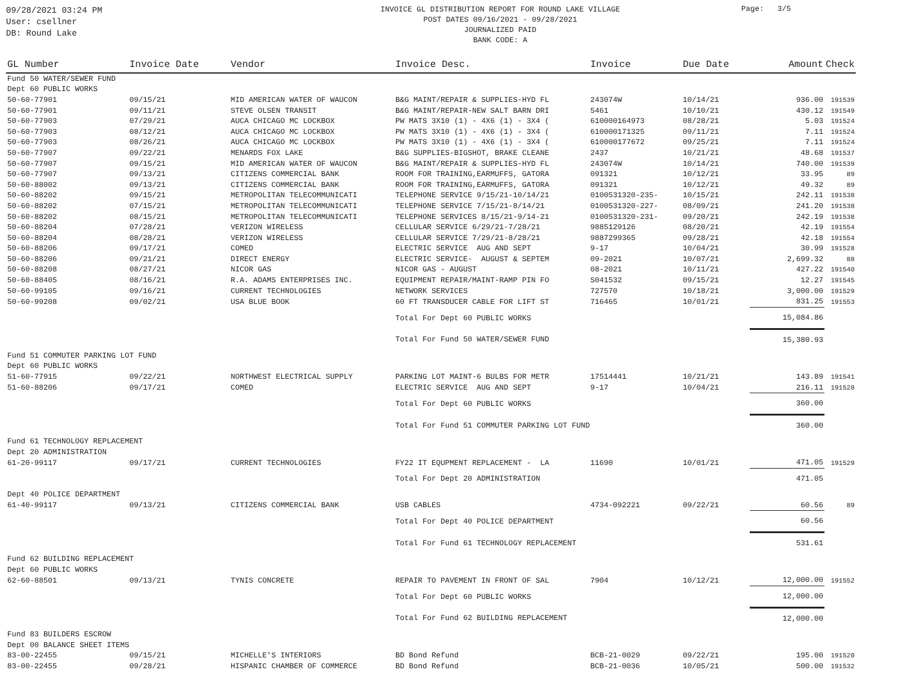09/28/2021 03:24 PM
User: csellner
DB: Round Lake
INVOICE GL DISTRIBUTION REPORT FOR ROUND LAKE VILLAGE
POST DATES 09/16/2021 - 09/28/2021
JOURNALIZED PAID
BANK CODE: A
Page: 3/5
| GL Number | Invoice Date | Vendor | Invoice Desc. | Invoice | Due Date | Amount | Check |
| --- | --- | --- | --- | --- | --- | --- | --- |
| Fund 50 WATER/SEWER FUND | | | | | | | |
| Dept 60 PUBLIC WORKS | | | | | | | |
| 50-60-77901 | 09/15/21 | MID AMERICAN WATER OF WAUCON | B&G MAINT/REPAIR & SUPPLIES-HYD FL | 243074W | 10/14/21 | 936.00 | 191539 |
| 50-60-77901 | 09/11/21 | STEVE OLSEN TRANSIT | B&G MAINT/REPAIR-NEW SALT BARN DRI | 5461 | 10/10/21 | 430.12 | 191549 |
| 50-60-77903 | 07/29/21 | AUCA CHICAGO MC LOCKBOX | PW MATS 3X10 (1) - 4X6 (1) - 3X4 ( | 610000164973 | 08/28/21 | 5.03 | 191524 |
| 50-60-77903 | 08/12/21 | AUCA CHICAGO MC LOCKBOX | PW MATS 3X10 (1) - 4X6 (1) - 3X4 ( | 610000171325 | 09/11/21 | 7.11 | 191524 |
| 50-60-77903 | 08/26/21 | AUCA CHICAGO MC LOCKBOX | PW MATS 3X10 (1) - 4X6 (1) - 3X4 ( | 610000177672 | 09/25/21 | 7.11 | 191524 |
| 50-60-77907 | 09/22/21 | MENARDS FOX LAKE | B&G SUPPLIES-BIGSHOT, BRAKE CLEANE | 2437 | 10/21/21 | 48.68 | 191537 |
| 50-60-77907 | 09/15/21 | MID AMERICAN WATER OF WAUCON | B&G MAINT/REPAIR & SUPPLIES-HYD FL | 243074W | 10/14/21 | 740.00 | 191539 |
| 50-60-77907 | 09/13/21 | CITIZENS COMMERCIAL BANK | ROOM FOR TRAINING,EARMUFFS, GATORA | 091321 | 10/12/21 | 33.95 | 89 |
| 50-60-88002 | 09/13/21 | CITIZENS COMMERCIAL BANK | ROOM FOR TRAINING,EARMUFFS, GATORA | 091321 | 10/12/21 | 49.32 | 89 |
| 50-60-88202 | 09/15/21 | METROPOLITAN TELECOMMUNICATI | TELEPHONE SERVICE 9/15/21-10/14/21 | 0100531320-235- | 10/15/21 | 242.11 | 191538 |
| 50-60-88202 | 07/15/21 | METROPOLITAN TELECOMMUNICATI | TELEPHONE SERVICE 7/15/21-8/14/21 | 0100531320-227- | 08/09/21 | 241.20 | 191538 |
| 50-60-88202 | 08/15/21 | METROPOLITAN TELECOMMUNICATI | TELEPHONE SERVICES 8/15/21-9/14-21 | 0100531320-231- | 09/20/21 | 242.19 | 191538 |
| 50-60-88204 | 07/28/21 | VERIZON WIRELESS | CELLULAR SERVICE 6/29/21-7/28/21 | 9885129126 | 08/20/21 | 42.19 | 191554 |
| 50-60-88204 | 08/28/21 | VERIZON WIRELESS | CELLULAR SERVICE 7/29/21-8/28/21 | 9887299365 | 09/28/21 | 42.18 | 191554 |
| 50-60-88206 | 09/17/21 | COMED | ELECTRIC SERVICE AUG AND SEPT | 9-17 | 10/04/21 | 30.99 | 191528 |
| 50-60-88206 | 09/21/21 | DIRECT ENERGY | ELECTRIC SERVICE- AUGUST & SEPTEM | 09-2021 | 10/07/21 | 2,699.32 | 88 |
| 50-60-88208 | 08/27/21 | NICOR GAS | NICOR GAS - AUGUST | 08-2021 | 10/11/21 | 427.22 | 191540 |
| 50-60-88405 | 08/16/21 | R.A. ADAMS ENTERPRISES INC. | EQUIPMENT REPAIR/MAINT-RAMP PIN FO | S041532 | 09/15/21 | 12.27 | 191545 |
| 50-60-99105 | 09/16/21 | CURRENT TECHNOLOGIES | NETWORK SERVICES | 727570 | 10/18/21 | 3,000.00 | 191529 |
| 50-60-99208 | 09/02/21 | USA BLUE BOOK | 60 FT TRANSDUCER CABLE FOR LIFT ST | 716465 | 10/01/21 | 831.25 | 191553 |
| | | | Total For Dept 60 PUBLIC WORKS | | | 15,084.86 | |
| | | | Total For Fund 50 WATER/SEWER FUND | | | 15,380.93 | |
| Fund 51 COMMUTER PARKING LOT FUND | | | | | | | |
| Dept 60 PUBLIC WORKS | | | | | | | |
| 51-60-77915 | 09/22/21 | NORTHWEST ELECTRICAL SUPPLY | PARKING LOT MAINT-6 BULBS FOR METR | 17514441 | 10/21/21 | 143.89 | 191541 |
| 51-60-88206 | 09/17/21 | COMED | ELECTRIC SERVICE AUG AND SEPT | 9-17 | 10/04/21 | 216.11 | 191528 |
| | | | Total For Dept 60 PUBLIC WORKS | | | 360.00 | |
| | | | Total For Fund 51 COMMUTER PARKING LOT FUND | | | 360.00 | |
| Fund 61 TECHNOLOGY REPLACEMENT | | | | | | | |
| Dept 20 ADMINISTRATION | | | | | | | |
| 61-20-99117 | 09/17/21 | CURRENT TECHNOLOGIES | FY22 IT EQUPMENT REPLACEMENT - LA | 11690 | 10/01/21 | 471.05 | 191529 |
| | | | Total For Dept 20 ADMINISTRATION | | | 471.05 | |
| Dept 40 POLICE DEPARTMENT | | | | | | | |
| 61-40-99117 | 09/13/21 | CITIZENS COMMERCIAL BANK | USB CABLES | 4734-092221 | 09/22/21 | 60.56 | 89 |
| | | | Total For Dept 40 POLICE DEPARTMENT | | | 60.56 | |
| | | | Total For Fund 61 TECHNOLOGY REPLACEMENT | | | 531.61 | |
| Fund 62 BUILDING REPLACEMENT | | | | | | | |
| Dept 60 PUBLIC WORKS | | | | | | | |
| 62-60-88501 | 09/13/21 | TYNIS CONCRETE | REPAIR TO PAVEMENT IN FRONT OF SAL | 7904 | 10/12/21 | 12,000.00 | 191552 |
| | | | Total For Dept 60 PUBLIC WORKS | | | 12,000.00 | |
| | | | Total For Fund 62 BUILDING REPLACEMENT | | | 12,000.00 | |
| Fund 83 BUILDERS ESCROW | | | | | | | |
| Dept 00 BALANCE SHEET ITEMS | | | | | | | |
| 83-00-22455 | 09/15/21 | MICHELLE'S INTERIORS | BD Bond Refund | BCB-21-0029 | 09/22/21 | 195.00 | 191520 |
| 83-00-22455 | 09/28/21 | HISPANIC CHAMBER OF COMMERCE | BD Bond Refund | BCB-21-0036 | 10/05/21 | 500.00 | 191532 |